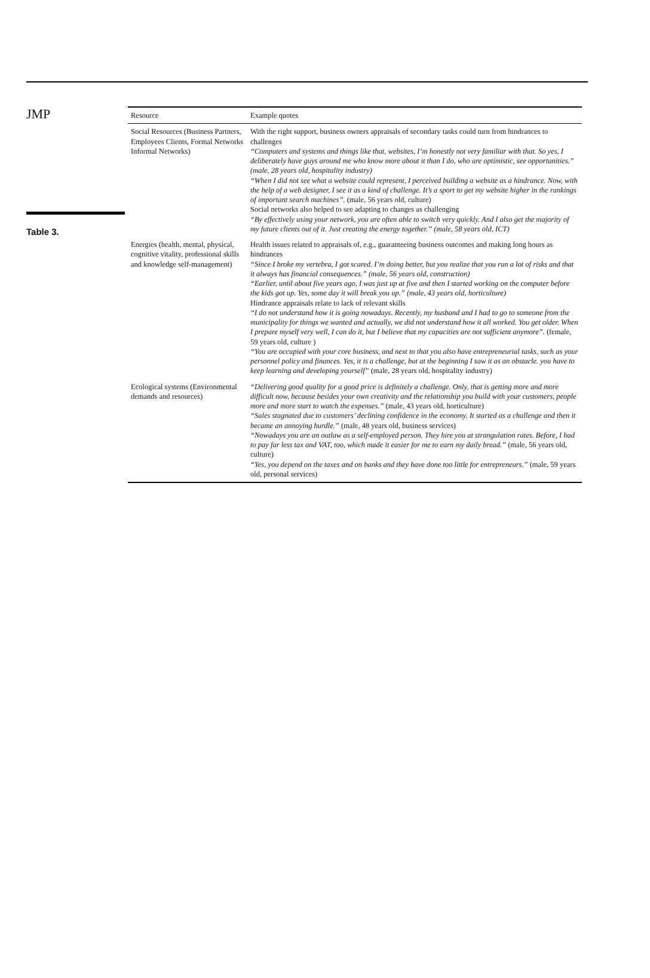JMP
Table 3.
| Resource | Example quotes |
| --- | --- |
| Social Resources (Business Partners, Employees Clients, Formal Networks Informal Networks) | With the right support, business owners appraisals of secondary tasks could turn from hindrances to challenges “Computers and systems and things like that, websites, I’m honestly not very familiar with that. So yes, I deliberately have guys around me who know more about it than I do, who are optimistic, see opportunities.” (male, 28 years old, hospitality industry) “When I did not see what a website could represent, I perceived building a website as a hindrance. Now, with the help of a web designer, I see it as a kind of challenge. It’s a sport to get my website higher in the rankings of important search machines”. (male, 56 years old, culture) Social networks also helped to see adapting to changes as challenging “By effectively using your network, you are often able to switch very quickly. And I also get the majority of my future clients out of it. Just creating the energy together.” (male, 58 years old, ICT) |
| Energies (health, mental, physical, cognitive vitality, professional skills and knowledge self-management) | Health issues related to appraisals of, e.g., guaranteeing business outcomes and making long hours as hindrances “Since I broke my vertebra, I got scared. I’m doing better, but you realize that you run a lot of risks and that it always has financial consequences.” (male, 56 years old, construction) “Earlier, until about five years ago, I was just up at five and then I started working on the computer before the kids got up. Yes, some day it will break you up.” (male, 43 years old, horticulture) Hindrance appraisals relate to lack of relevant skills “I do not understand how it is going nowadays. Recently, my husband and I had to go to someone from the municipality for things we wanted and actually, we did not understand how it all worked. You get older. When I prepare myself very well, I can do it, but I believe that my capacities are not sufficient anymore”. (female, 59 years old, culture ) “You are occupied with your core business, and next to that you also have entrepreneurial tasks, such as your personnel policy and finances. Yes, it is a challenge, but at the beginning I saw it as an obstacle. you have to keep learning and developing yourself” (male, 28 years old, hospitality industry) |
| Ecological systems (Environmental demands and resources) | “Delivering good quality for a good price is definitely a challenge. Only, that is getting more and more difficult now, because besides your own creativity and the relationship you build with your customers, people more and more start to watch the expenses.” (male, 43 years old, horticulture) “Sales stagnated due to customers’ declining confidence in the economy. It started as a challenge and then it became an annoying hurdle.” (male, 48 years old, business services) “Nowadays you are an outlaw as a self-employed person. They hire you at strangulation rates. Before, I had to pay far less tax and VAT, too, which made it easier for me to earn my daily bread.” (male, 56 years old, culture) “Yes, you depend on the taxes and on banks and they have done too little for entrepreneurs.” (male, 59 years old, personal services) |